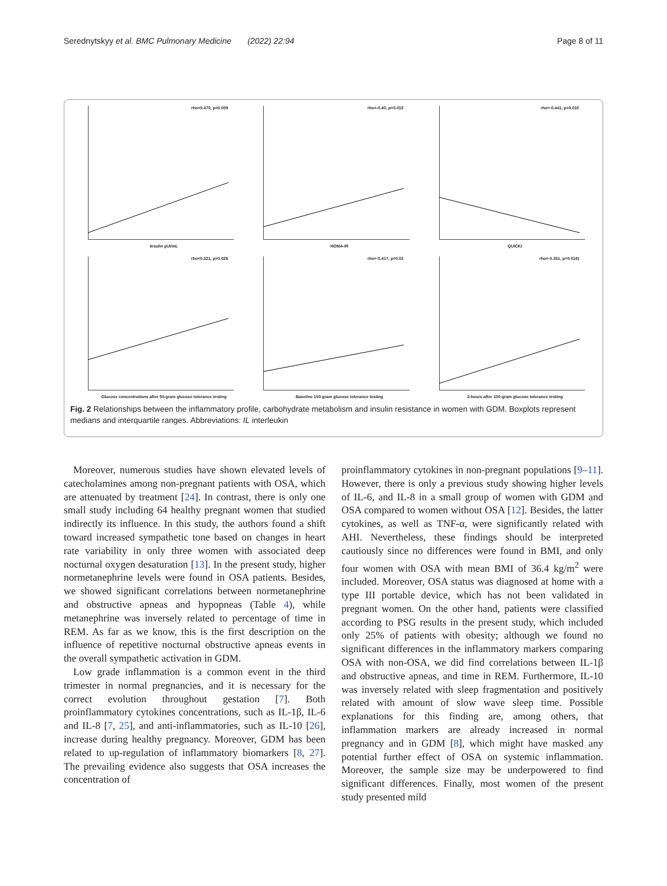Serednytskyy et al. BMC Pulmonary Medicine (2022) 22:94 Page 8 of 11
rho=0.470, p=0.009
Insulin µUI/mL
rho=-0.40, p=0.015
HOMA-IR
rho=-0.441, p=0.015
QUICKI
rho=0.321, p=0.026
Glucose concentrations after 50-gram glucose tolerance testing
rho=-0.417, p=0.02
Baseline 100-gram glucose tolerance testing
rho=-0.331, p=0.018)
3-hours after 100-gram glucose tolerance testing
Fig. 2 Relationships between the inflammatory profile, carbohydrate metabolism and insulin resistance in women with GDM. Boxplots represent medians and interquartile ranges. Abbreviations: IL interleukin
Moreover, numerous studies have shown elevated levels of catecholamines among non-pregnant patients with OSA, which are attenuated by treatment [24]. In contrast, there is only one small study including 64 healthy pregnant women that studied indirectly its influence. In this study, the authors found a shift toward increased sympathetic tone based on changes in heart rate variability in only three women with associated deep nocturnal oxygen desaturation [13]. In the present study, higher normetanephrine levels were found in OSA patients. Besides, we showed significant correlations between normetanephrine and obstructive apneas and hypopneas (Table 4), while metanephrine was inversely related to percentage of time in REM. As far as we know, this is the first description on the influence of repetitive nocturnal obstructive apneas events in the overall sympathetic activation in GDM.
Low grade inflammation is a common event in the third trimester in normal pregnancies, and it is necessary for the correct evolution throughout gestation [7]. Both proinflammatory cytokines concentrations, such as IL-1β, IL-6 and IL-8 [7, 25], and anti-inflammatories, such as IL-10 [26], increase during healthy pregnancy. Moreover, GDM has been related to up-regulation of inflammatory biomarkers [8, 27]. The prevailing evidence also suggests that OSA increases the concentration of
proinflammatory cytokines in non-pregnant populations [9–11]. However, there is only a previous study showing higher levels of IL-6, and IL-8 in a small group of women with GDM and OSA compared to women without OSA [12]. Besides, the latter cytokines, as well as TNF-α, were significantly related with AHI. Nevertheless, these findings should be interpreted cautiously since no differences were found in BMI, and only four women with OSA with mean BMI of 36.4 kg/m<sup>2</sup> were included. Moreover, OSA status was diagnosed at home with a type III portable device, which has not been validated in pregnant women. On the other hand, patients were classified according to PSG results in the present study, which included only 25% of patients with obesity; although we found no significant differences in the inflammatory markers comparing OSA with non-OSA, we did find correlations between IL-1β and obstructive apneas, and time in REM. Furthermore, IL-10 was inversely related with sleep fragmentation and positively related with amount of slow wave sleep time. Possible explanations for this finding are, among others, that inflammation markers are already increased in normal pregnancy and in GDM [8], which might have masked any potential further effect of OSA on systemic inflammation. Moreover, the sample size may be underpowered to find significant differences. Finally, most women of the present study presented mild